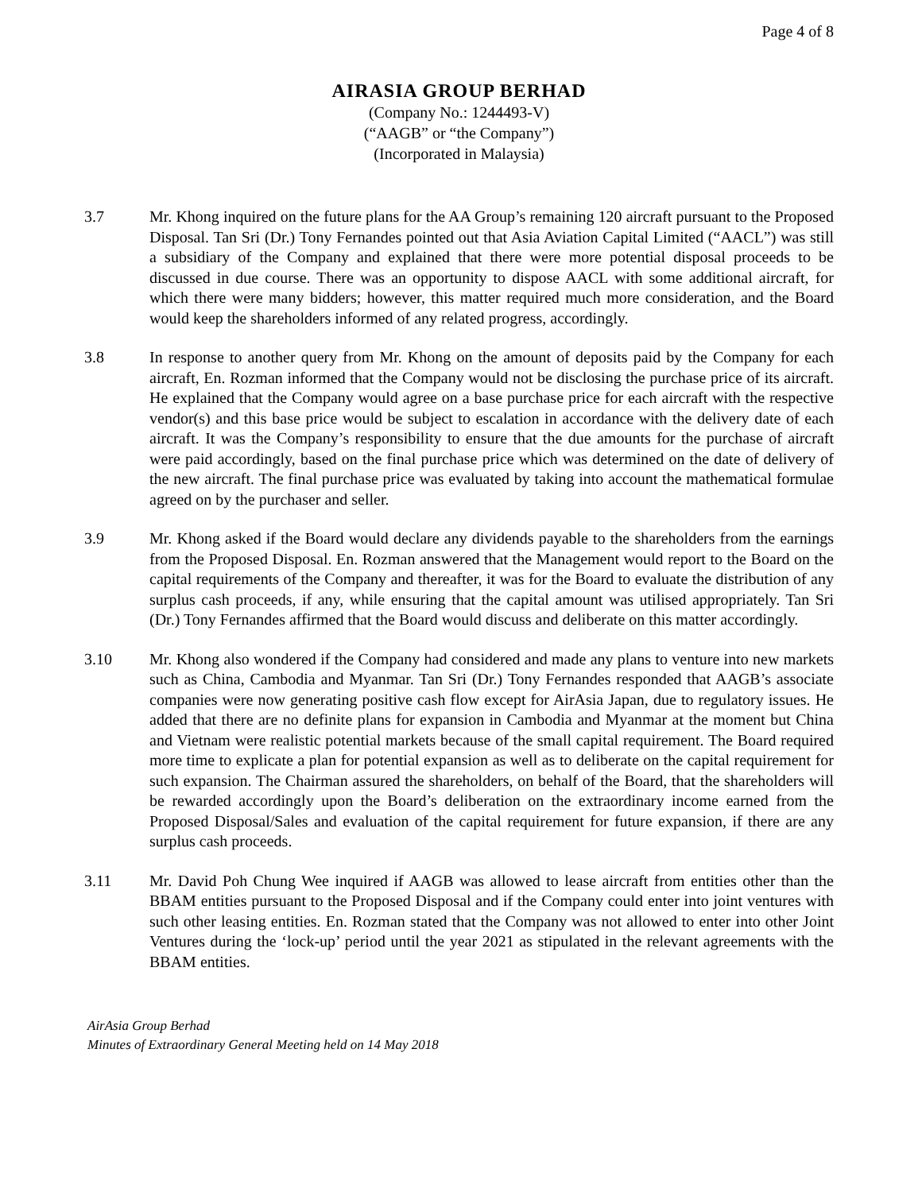Page 4 of 8
AIRASIA GROUP BERHAD
(Company No.: 1244493-V)
(“AAGB” or “the Company”)
(Incorporated in Malaysia)
3.7 Mr. Khong inquired on the future plans for the AA Group’s remaining 120 aircraft pursuant to the Proposed Disposal. Tan Sri (Dr.) Tony Fernandes pointed out that Asia Aviation Capital Limited (“AACL”) was still a subsidiary of the Company and explained that there were more potential disposal proceeds to be discussed in due course. There was an opportunity to dispose AACL with some additional aircraft, for which there were many bidders; however, this matter required much more consideration, and the Board would keep the shareholders informed of any related progress, accordingly.
3.8 In response to another query from Mr. Khong on the amount of deposits paid by the Company for each aircraft, En. Rozman informed that the Company would not be disclosing the purchase price of its aircraft. He explained that the Company would agree on a base purchase price for each aircraft with the respective vendor(s) and this base price would be subject to escalation in accordance with the delivery date of each aircraft. It was the Company’s responsibility to ensure that the due amounts for the purchase of aircraft were paid accordingly, based on the final purchase price which was determined on the date of delivery of the new aircraft. The final purchase price was evaluated by taking into account the mathematical formulae agreed on by the purchaser and seller.
3.9 Mr. Khong asked if the Board would declare any dividends payable to the shareholders from the earnings from the Proposed Disposal. En. Rozman answered that the Management would report to the Board on the capital requirements of the Company and thereafter, it was for the Board to evaluate the distribution of any surplus cash proceeds, if any, while ensuring that the capital amount was utilised appropriately. Tan Sri (Dr.) Tony Fernandes affirmed that the Board would discuss and deliberate on this matter accordingly.
3.10 Mr. Khong also wondered if the Company had considered and made any plans to venture into new markets such as China, Cambodia and Myanmar. Tan Sri (Dr.) Tony Fernandes responded that AAGB’s associate companies were now generating positive cash flow except for AirAsia Japan, due to regulatory issues. He added that there are no definite plans for expansion in Cambodia and Myanmar at the moment but China and Vietnam were realistic potential markets because of the small capital requirement. The Board required more time to explicate a plan for potential expansion as well as to deliberate on the capital requirement for such expansion. The Chairman assured the shareholders, on behalf of the Board, that the shareholders will be rewarded accordingly upon the Board’s deliberation on the extraordinary income earned from the Proposed Disposal/Sales and evaluation of the capital requirement for future expansion, if there are any surplus cash proceeds.
3.11 Mr. David Poh Chung Wee inquired if AAGB was allowed to lease aircraft from entities other than the BBAM entities pursuant to the Proposed Disposal and if the Company could enter into joint ventures with such other leasing entities. En. Rozman stated that the Company was not allowed to enter into other Joint Ventures during the ‘lock-up’ period until the year 2021 as stipulated in the relevant agreements with the BBAM entities.
AirAsia Group Berhad
Minutes of Extraordinary General Meeting held on 14 May 2018